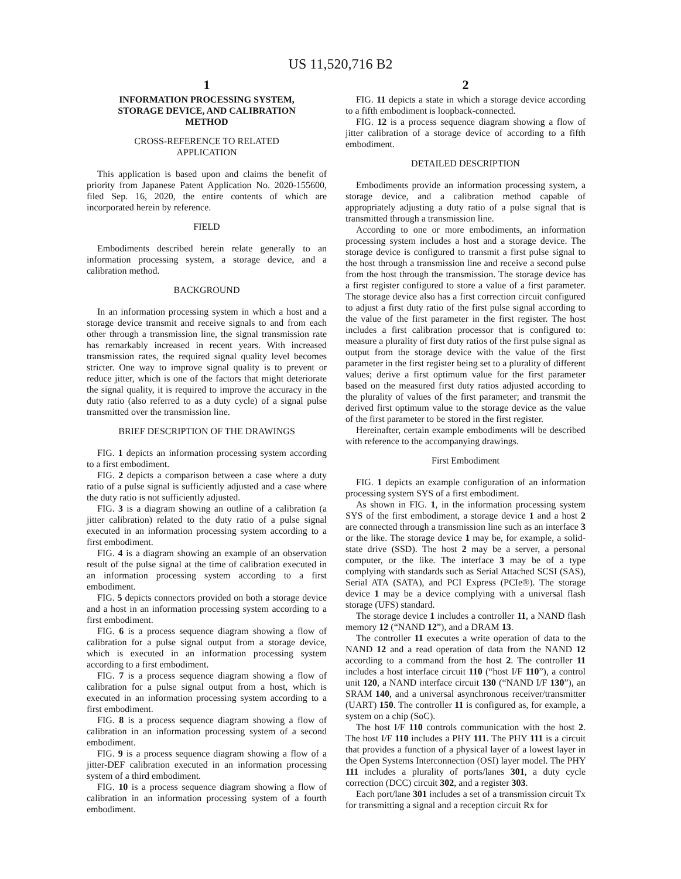US 11,520,716 B2
1
INFORMATION PROCESSING SYSTEM,
STORAGE DEVICE, AND CALIBRATION
METHOD
CROSS-REFERENCE TO RELATED
APPLICATION
This application is based upon and claims the benefit of priority from Japanese Patent Application No. 2020-155600, filed Sep. 16, 2020, the entire contents of which are incorporated herein by reference.
FIELD
Embodiments described herein relate generally to an information processing system, a storage device, and a calibration method.
BACKGROUND
In an information processing system in which a host and a storage device transmit and receive signals to and from each other through a transmission line, the signal transmission rate has remarkably increased in recent years. With increased transmission rates, the required signal quality level becomes stricter. One way to improve signal quality is to prevent or reduce jitter, which is one of the factors that might deteriorate the signal quality, it is required to improve the accuracy in the duty ratio (also referred to as a duty cycle) of a signal pulse transmitted over the transmission line.
BRIEF DESCRIPTION OF THE DRAWINGS
FIG. 1 depicts an information processing system according to a first embodiment.
FIG. 2 depicts a comparison between a case where a duty ratio of a pulse signal is sufficiently adjusted and a case where the duty ratio is not sufficiently adjusted.
FIG. 3 is a diagram showing an outline of a calibration (a jitter calibration) related to the duty ratio of a pulse signal executed in an information processing system according to a first embodiment.
FIG. 4 is a diagram showing an example of an observation result of the pulse signal at the time of calibration executed in an information processing system according to a first embodiment.
FIG. 5 depicts connectors provided on both a storage device and a host in an information processing system according to a first embodiment.
FIG. 6 is a process sequence diagram showing a flow of calibration for a pulse signal output from a storage device, which is executed in an information processing system according to a first embodiment.
FIG. 7 is a process sequence diagram showing a flow of calibration for a pulse signal output from a host, which is executed in an information processing system according to a first embodiment.
FIG. 8 is a process sequence diagram showing a flow of calibration in an information processing system of a second embodiment.
FIG. 9 is a process sequence diagram showing a flow of a jitter-DEF calibration executed in an information processing system of a third embodiment.
FIG. 10 is a process sequence diagram showing a flow of calibration in an information processing system of a fourth embodiment.
2
FIG. 11 depicts a state in which a storage device according to a fifth embodiment is loopback-connected.
FIG. 12 is a process sequence diagram showing a flow of jitter calibration of a storage device of according to a fifth embodiment.
DETAILED DESCRIPTION
Embodiments provide an information processing system, a storage device, and a calibration method capable of appropriately adjusting a duty ratio of a pulse signal that is transmitted through a transmission line.
According to one or more embodiments, an information processing system includes a host and a storage device. The storage device is configured to transmit a first pulse signal to the host through a transmission line and receive a second pulse from the host through the transmission. The storage device has a first register configured to store a value of a first parameter. The storage device also has a first correction circuit configured to adjust a first duty ratio of the first pulse signal according to the value of the first parameter in the first register. The host includes a first calibration processor that is configured to: measure a plurality of first duty ratios of the first pulse signal as output from the storage device with the value of the first parameter in the first register being set to a plurality of different values; derive a first optimum value for the first parameter based on the measured first duty ratios adjusted according to the plurality of values of the first parameter; and transmit the derived first optimum value to the storage device as the value of the first parameter to be stored in the first register.
Hereinafter, certain example embodiments will be described with reference to the accompanying drawings.
First Embodiment
FIG. 1 depicts an example configuration of an information processing system SYS of a first embodiment.
As shown in FIG. 1, in the information processing system SYS of the first embodiment, a storage device 1 and a host 2 are connected through a transmission line such as an interface 3 or the like. The storage device 1 may be, for example, a solid-state drive (SSD). The host 2 may be a server, a personal computer, or the like. The interface 3 may be of a type complying with standards such as Serial Attached SCSI (SAS), Serial ATA (SATA), and PCI Express (PCIe®). The storage device 1 may be a device complying with a universal flash storage (UFS) standard.
The storage device 1 includes a controller 11, a NAND flash memory 12 (“NAND 12”), and a DRAM 13.
The controller 11 executes a write operation of data to the NAND 12 and a read operation of data from the NAND 12 according to a command from the host 2. The controller 11 includes a host interface circuit 110 (“host I/F 110”), a control unit 120, a NAND interface circuit 130 (“NAND I/F 130”), an SRAM 140, and a universal asynchronous receiver/transmitter (UART) 150. The controller 11 is configured as, for example, a system on a chip (SoC).
The host I/F 110 controls communication with the host 2. The host I/F 110 includes a PHY 111. The PHY 111 is a circuit that provides a function of a physical layer of a lowest layer in the Open Systems Interconnection (OSI) layer model. The PHY 111 includes a plurality of ports/lanes 301, a duty cycle correction (DCC) circuit 302, and a register 303.
Each port/lane 301 includes a set of a transmission circuit Tx for transmitting a signal and a reception circuit Rx for